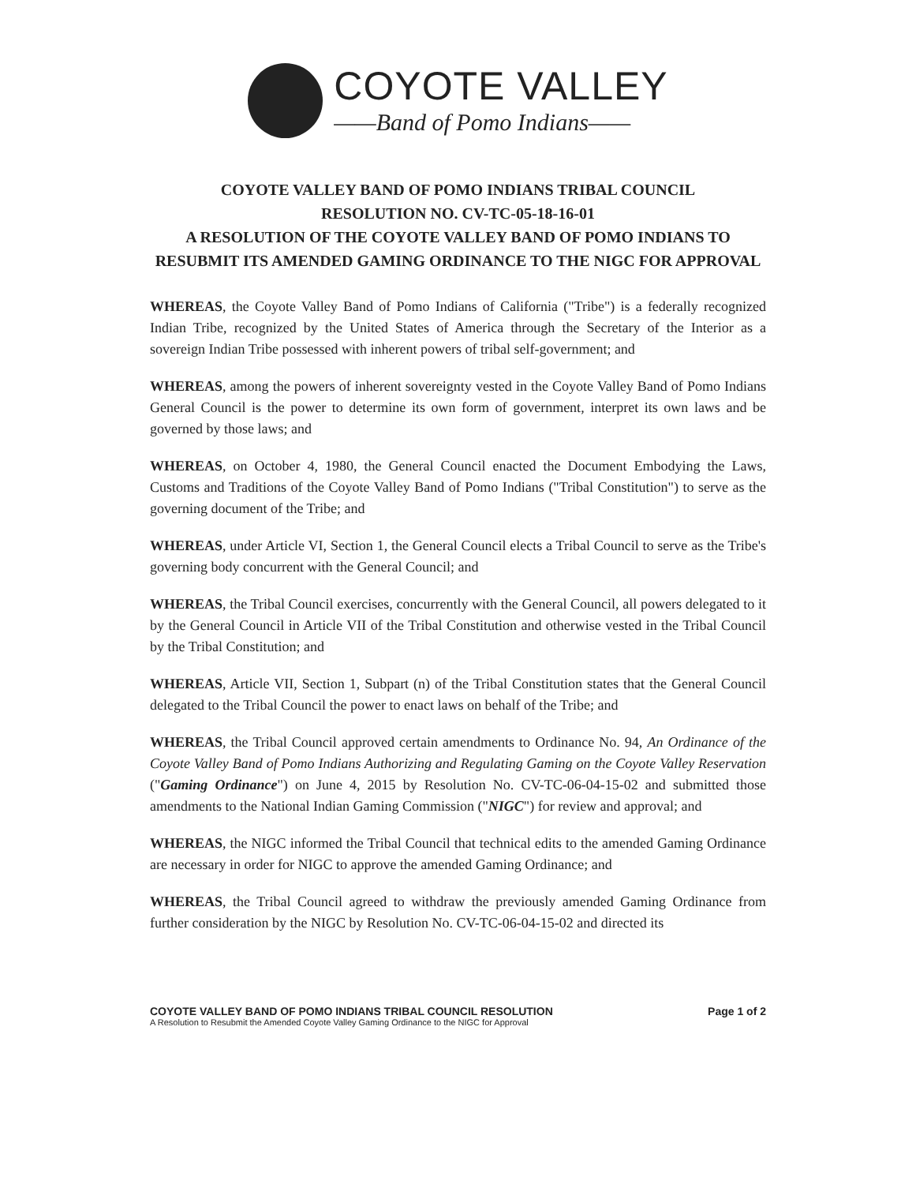COYOTE VALLEY
——Band of Pomo Indians——
COYOTE VALLEY BAND OF POMO INDIANS TRIBAL COUNCIL
RESOLUTION NO. CV-TC-05-18-16-01
A RESOLUTION OF THE COYOTE VALLEY BAND OF POMO INDIANS TO
RESUBMIT ITS AMENDED GAMING ORDINANCE TO THE NIGC FOR APPROVAL
WHEREAS, the Coyote Valley Band of Pomo Indians of California ("Tribe") is a federally recognized Indian Tribe, recognized by the United States of America through the Secretary of the Interior as a sovereign Indian Tribe possessed with inherent powers of tribal self-government; and
WHEREAS, among the powers of inherent sovereignty vested in the Coyote Valley Band of Pomo Indians General Council is the power to determine its own form of government, interpret its own laws and be governed by those laws; and
WHEREAS, on October 4, 1980, the General Council enacted the Document Embodying the Laws, Customs and Traditions of the Coyote Valley Band of Pomo Indians ("Tribal Constitution") to serve as the governing document of the Tribe; and
WHEREAS, under Article VI, Section 1, the General Council elects a Tribal Council to serve as the Tribe's governing body concurrent with the General Council; and
WHEREAS, the Tribal Council exercises, concurrently with the General Council, all powers delegated to it by the General Council in Article VII of the Tribal Constitution and otherwise vested in the Tribal Council by the Tribal Constitution; and
WHEREAS, Article VII, Section 1, Subpart (n) of the Tribal Constitution states that the General Council delegated to the Tribal Council the power to enact laws on behalf of the Tribe; and
WHEREAS, the Tribal Council approved certain amendments to Ordinance No. 94, An Ordinance of the Coyote Valley Band of Pomo Indians Authorizing and Regulating Gaming on the Coyote Valley Reservation ("Gaming Ordinance") on June 4, 2015 by Resolution No. CV-TC-06-04-15-02 and submitted those amendments to the National Indian Gaming Commission ("NIGC") for review and approval; and
WHEREAS, the NIGC informed the Tribal Council that technical edits to the amended Gaming Ordinance are necessary in order for NIGC to approve the amended Gaming Ordinance; and
WHEREAS, the Tribal Council agreed to withdraw the previously amended Gaming Ordinance from further consideration by the NIGC by Resolution No. CV-TC-06-04-15-02 and directed its
COYOTE VALLEY BAND OF POMO INDIANS TRIBAL COUNCIL RESOLUTION
A Resolution to Resubmit the Amended Coyote Valley Gaming Ordinance to the NIGC for Approval
Page 1 of 2